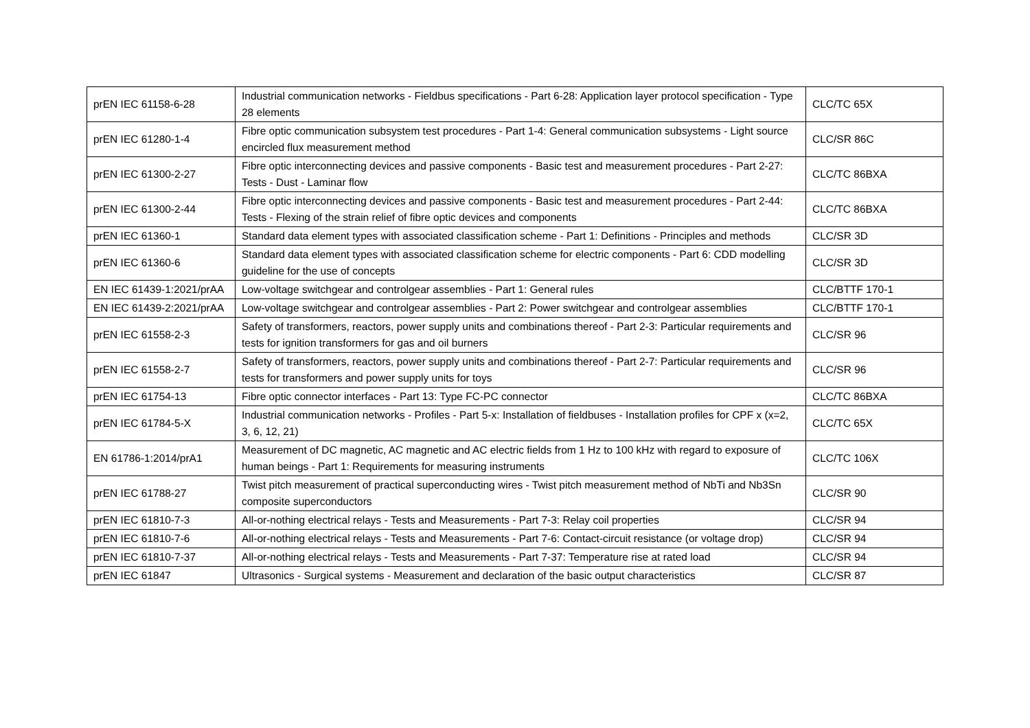| prEN IEC 61158-6-28 | Industrial communication networks - Fieldbus specifications - Part 6-28: Application layer protocol specification - Type 28 elements | CLC/TC 65X |
| prEN IEC 61280-1-4 | Fibre optic communication subsystem test procedures - Part 1-4: General communication subsystems - Light source encircled flux measurement method | CLC/SR 86C |
| prEN IEC 61300-2-27 | Fibre optic interconnecting devices and passive components - Basic test and measurement procedures - Part 2-27: Tests - Dust - Laminar flow | CLC/TC 86BXA |
| prEN IEC 61300-2-44 | Fibre optic interconnecting devices and passive components - Basic test and measurement procedures - Part 2-44: Tests - Flexing of the strain relief of fibre optic devices and components | CLC/TC 86BXA |
| prEN IEC 61360-1 | Standard data element types with associated classification scheme - Part 1: Definitions - Principles and methods | CLC/SR 3D |
| prEN IEC 61360-6 | Standard data element types with associated classification scheme for electric components - Part 6: CDD modelling guideline for the use of concepts | CLC/SR 3D |
| EN IEC 61439-1:2021/prAA | Low-voltage switchgear and controlgear assemblies - Part 1: General rules | CLC/BTTF 170-1 |
| EN IEC 61439-2:2021/prAA | Low-voltage switchgear and controlgear assemblies - Part 2: Power switchgear and controlgear assemblies | CLC/BTTF 170-1 |
| prEN IEC 61558-2-3 | Safety of transformers, reactors, power supply units and combinations thereof - Part 2-3: Particular requirements and tests for ignition transformers for gas and oil burners | CLC/SR 96 |
| prEN IEC 61558-2-7 | Safety of transformers, reactors, power supply units and combinations thereof - Part 2-7: Particular requirements and tests for transformers and power supply units for toys | CLC/SR 96 |
| prEN IEC 61754-13 | Fibre optic connector interfaces - Part 13: Type FC-PC connector | CLC/TC 86BXA |
| prEN IEC 61784-5-X | Industrial communication networks - Profiles - Part 5-x: Installation of fieldbuses - Installation profiles for CPF x (x=2, 3, 6, 12, 21) | CLC/TC 65X |
| EN 61786-1:2014/prA1 | Measurement of DC magnetic, AC magnetic and AC electric fields from 1 Hz to 100 kHz with regard to exposure of human beings - Part 1: Requirements for measuring instruments | CLC/TC 106X |
| prEN IEC 61788-27 | Twist pitch measurement of practical superconducting wires - Twist pitch measurement method of NbTi and Nb3Sn composite superconductors | CLC/SR 90 |
| prEN IEC 61810-7-3 | All-or-nothing electrical relays - Tests and Measurements - Part 7-3: Relay coil properties | CLC/SR 94 |
| prEN IEC 61810-7-6 | All-or-nothing electrical relays - Tests and Measurements - Part 7-6: Contact-circuit resistance (or voltage drop) | CLC/SR 94 |
| prEN IEC 61810-7-37 | All-or-nothing electrical relays - Tests and Measurements - Part 7-37: Temperature rise at rated load | CLC/SR 94 |
| prEN IEC 61847 | Ultrasonics - Surgical systems - Measurement and declaration of the basic output characteristics | CLC/SR 87 |